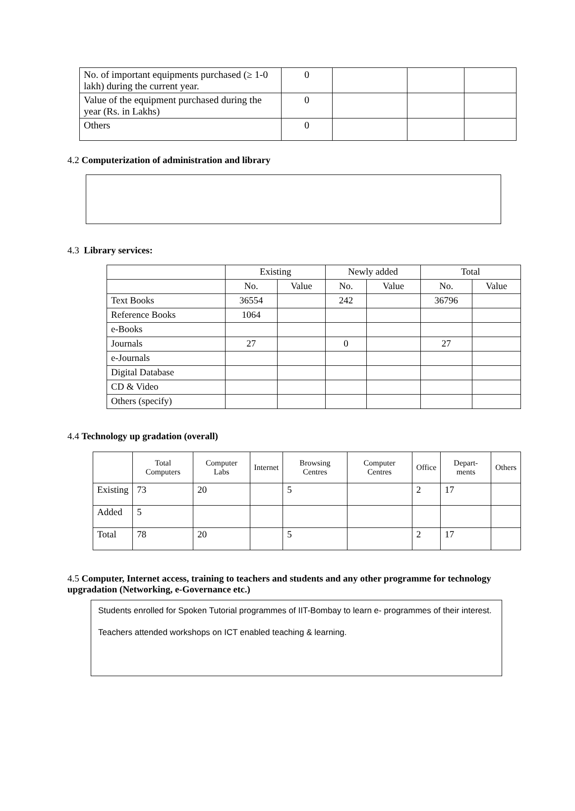| No. of important equipments purchased (≥ 1-0 lakh) during the current year. | 0 | | | |
| Value of the equipment purchased during the year (Rs. in Lakhs) | 0 | | | |
| Others | 0 | | | |
4.2 Computerization of administration and library
4.3 Library services:
| | Existing | | Newly added | | Total | |
| --- | --- | --- | --- | --- | --- | --- |
| | No. | Value | No. | Value | No. | Value |
| Text Books | 36554 | | 242 | | 36796 | |
| Reference Books | 1064 | | | | | |
| e-Books | | | | | | |
| Journals | 27 | | 0 | | 27 | |
| e-Journals | | | | | | |
| Digital Database | | | | | | |
| CD & Video | | | | | | |
| Others (specify) | | | | | | |
4.4 Technology up gradation (overall)
| | Total Computers | Computer Labs | Internet | Browsing Centres | Computer Centres | Office | Depart-ments | Others |
| --- | --- | --- | --- | --- | --- | --- | --- | --- |
| Existing | 73 | 20 | | 5 | | 2 | 17 | |
| Added | 5 | | | | | | | |
| Total | 78 | 20 | | 5 | | 2 | 17 | |
4.5 Computer, Internet access, training to teachers and students and any other programme for technology upgradation (Networking, e-Governance etc.)
Students enrolled for Spoken Tutorial programmes of IIT-Bombay to learn e- programmes of their interest.
Teachers attended workshops on ICT enabled teaching & learning.